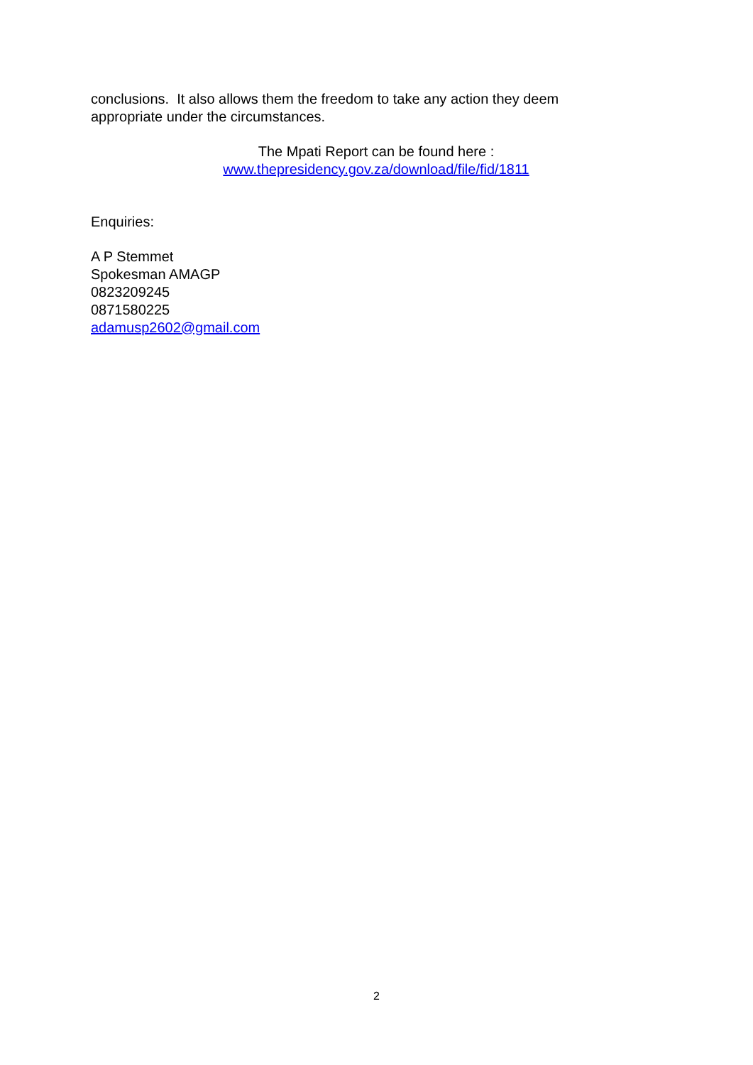conclusions. It also allows them the freedom to take any action they deem appropriate under the circumstances.
The Mpati Report can be found here :
www.thepresidency.gov.za/download/file/fid/1811
Enquiries:
A P Stemmet
Spokesman AMAGP
0823209245
0871580225
adamusp2602@gmail.com
2